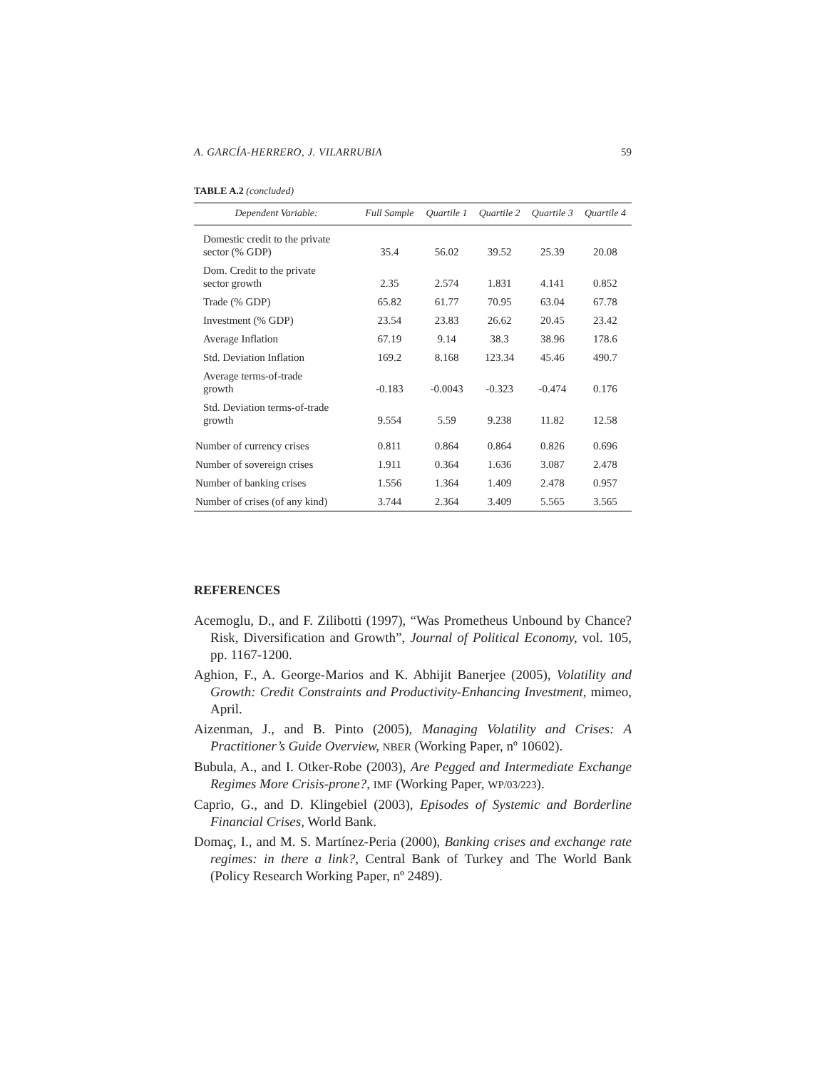A. GARCÍA-HERRERO, J. VILARRUBIA 59
TABLE A.2 (concluded)
| Dependent Variable: | Full Sample | Quartile 1 | Quartile 2 | Quartile 3 | Quartile 4 |
| --- | --- | --- | --- | --- | --- |
| Domestic credit to the private sector (% GDP) | 35.4 | 56.02 | 39.52 | 25.39 | 20.08 |
| Dom. Credit to the private sector growth | 2.35 | 2.574 | 1.831 | 4.141 | 0.852 |
| Trade (% GDP) | 65.82 | 61.77 | 70.95 | 63.04 | 67.78 |
| Investment (% GDP) | 23.54 | 23.83 | 26.62 | 20.45 | 23.42 |
| Average Inflation | 67.19 | 9.14 | 38.3 | 38.96 | 178.6 |
| Std. Deviation Inflation | 169.2 | 8.168 | 123.34 | 45.46 | 490.7 |
| Average terms-of-trade growth | -0.183 | -0.0043 | -0.323 | -0.474 | 0.176 |
| Std. Deviation terms-of-trade growth | 9.554 | 5.59 | 9.238 | 11.82 | 12.58 |
| Number of currency crises | 0.811 | 0.864 | 0.864 | 0.826 | 0.696 |
| Number of sovereign crises | 1.911 | 0.364 | 1.636 | 3.087 | 2.478 |
| Number of banking crises | 1.556 | 1.364 | 1.409 | 2.478 | 0.957 |
| Number of crises (of any kind) | 3.744 | 2.364 | 3.409 | 5.565 | 3.565 |
REFERENCES
Acemoglu, D., and F. Zilibotti (1997), “Was Prometheus Unbound by Chance? Risk, Diversification and Growth”, Journal of Political Economy, vol. 105, pp. 1167-1200.
Aghion, F., A. George-Marios and K. Abhijit Banerjee (2005), Volatility and Growth: Credit Constraints and Productivity-Enhancing Investment, mimeo, April.
Aizenman, J., and B. Pinto (2005), Managing Volatility and Crises: A Practitioner’s Guide Overview, NBER (Working Paper, nº 10602).
Bubula, A., and I. Otker-Robe (2003), Are Pegged and Intermediate Exchange Regimes More Crisis-prone?, IMF (Working Paper, WP/03/223).
Caprio, G., and D. Klingebiel (2003), Episodes of Systemic and Borderline Financial Crises, World Bank.
Domaç, I., and M. S. Martínez-Peria (2000), Banking crises and exchange rate regimes: in there a link?, Central Bank of Turkey and The World Bank (Policy Research Working Paper, nº 2489).